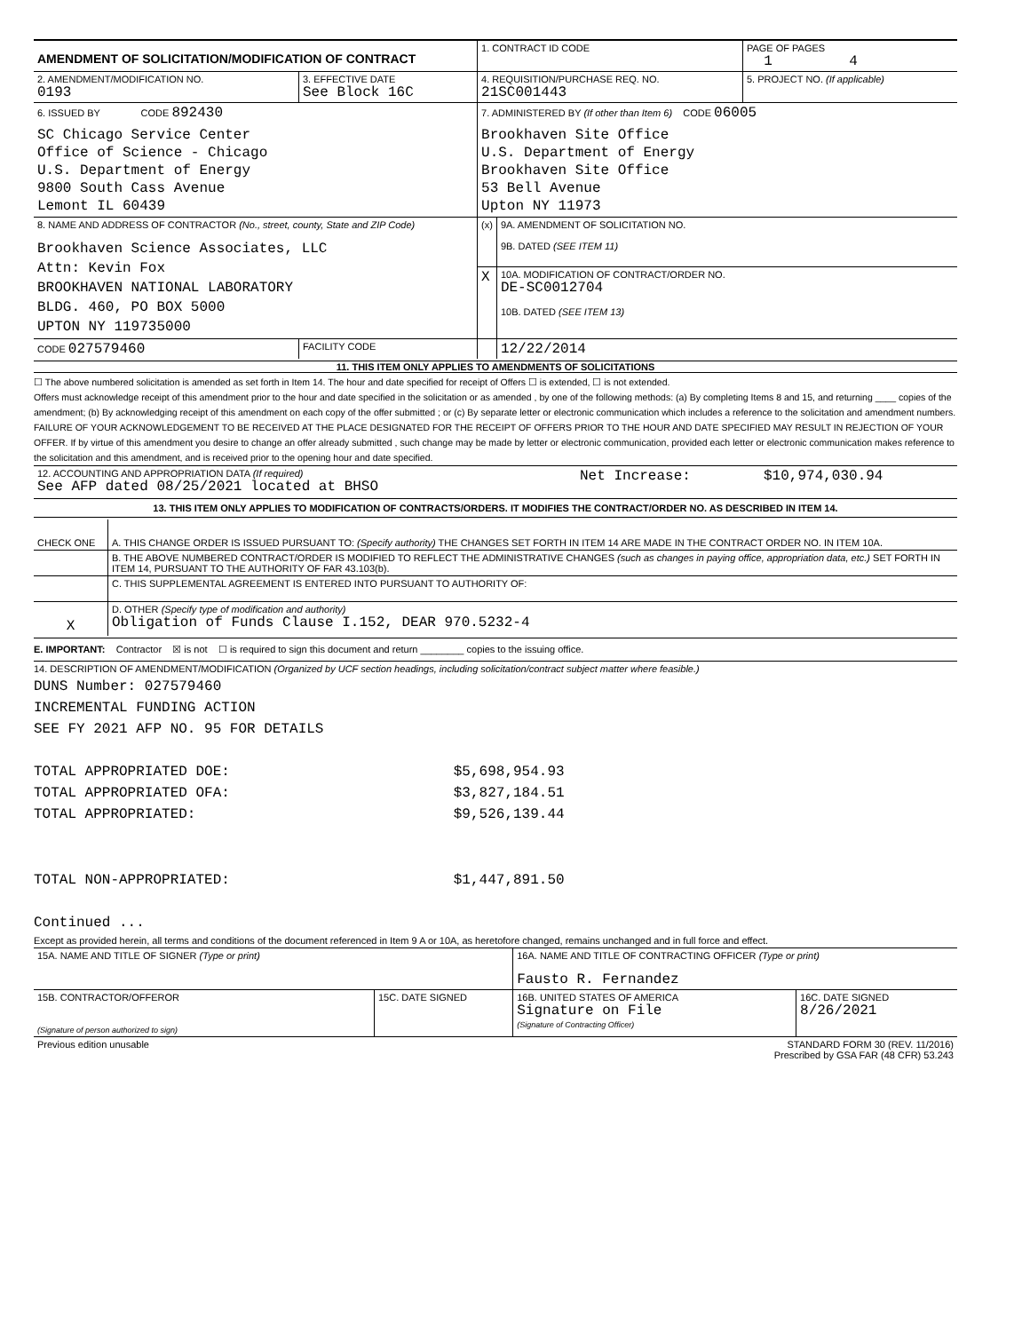| AMENDMENT OF SOLICITATION/MODIFICATION OF CONTRACT | | 1. CONTRACT ID CODE | | PAGE OF PAGES 1 4 |
| 2. AMENDMENT/MODIFICATION NO. 0193 | 3. EFFECTIVE DATE See Block 16C | 4. REQUISITION/PURCHASE REQ. NO. 21SC001443 | | 5. PROJECT NO. (If applicable) |
| 6. ISSUED BY CODE 892430 SC Chicago Service Center Office of Science - Chicago U.S. Department of Energy 9800 South Cass Avenue Lemont IL 60439 | | 7. ADMINISTERED BY (If other than Item 6) CODE 06005 Brookhaven Site Office U.S. Department of Energy Brookhaven Site Office 53 Bell Avenue Upton NY 11973 | | |
| 8. NAME AND ADDRESS OF CONTRACTOR (No., street, county, State and ZIP Code) Brookhaven Science Associates, LLC Attn: Kevin Fox BROOKHAVEN NATIONAL LABORATORY BLDG. 460, PO BOX 5000 UPTON NY 119735000 | | (x) | 9A. AMENDMENT OF SOLICITATION NO. 9B. DATED (SEE ITEM 11) | |
| | | X | 10A. MODIFICATION OF CONTRACT/ORDER NO. DE-SC0012704 10B. DATED (SEE ITEM 13) | |
| CODE 027579460 | FACILITY CODE | | 12/22/2014 | |
11. THIS ITEM ONLY APPLIES TO AMENDMENTS OF SOLICITATIONS
☐ The above numbered solicitation is amended as set forth in Item 14. The hour and date specified for receipt of Offers ☐ is extended, ☐ is not extended.
Offers must acknowledge receipt of this amendment prior to the hour and date specified in the solicitation or as amended , by one of the following methods: (a) By completing Items 8 and 15, and returning ____ copies of the amendment; (b) By acknowledging receipt of this amendment on each copy of the offer submitted ; or (c) By separate letter or electronic communication which includes a reference to the solicitation and amendment numbers. FAILURE OF YOUR ACKNOWLEDGEMENT TO BE RECEIVED AT THE PLACE DESIGNATED FOR THE RECEIPT OF OFFERS PRIOR TO THE HOUR AND DATE SPECIFIED MAY RESULT IN REJECTION OF YOUR OFFER. If by virtue of this amendment you desire to change an offer already submitted , such change may be made by letter or electronic communication, provided each letter or electronic communication makes reference to the solicitation and this amendment, and is received prior to the opening hour and date specified.
| 12. ACCOUNTING AND APPROPRIATION DATA (If required) See AFP dated 08/25/2021 located at BHSO | Net Increase: | $10,974,030.94 |
13. THIS ITEM ONLY APPLIES TO MODIFICATION OF CONTRACTS/ORDERS. IT MODIFIES THE CONTRACT/ORDER NO. AS DESCRIBED IN ITEM 14.
| CHECK ONE | A. THIS CHANGE ORDER IS ISSUED PURSUANT TO: (Specify authority) THE CHANGES SET FORTH IN ITEM 14 ARE MADE IN THE CONTRACT ORDER NO. IN ITEM 10A. |
| | B. THE ABOVE NUMBERED CONTRACT/ORDER IS MODIFIED TO REFLECT THE ADMINISTRATIVE CHANGES (such as changes in paying office, appropriation data, etc.) SET FORTH IN ITEM 14, PURSUANT TO THE AUTHORITY OF FAR 43.103(b). |
| | C. THIS SUPPLEMENTAL AGREEMENT IS ENTERED INTO PURSUANT TO AUTHORITY OF: |
| X | D. OTHER (Specify type of modification and authority) Obligation of Funds Clause I.152, DEAR 970.5232-4 |
E. IMPORTANT: Contractor ☒ is not ☐ is required to sign this document and return ________ copies to the issuing office.
14. DESCRIPTION OF AMENDMENT/MODIFICATION (Organized by UCF section headings, including solicitation/contract subject matter where feasible.)
DUNS Number: 027579460
INCREMENTAL FUNDING ACTION
SEE FY 2021 AFP NO. 95 FOR DETAILS
| TOTAL APPROPRIATED DOE: | $5,698,954.93 |
| TOTAL APPROPRIATED OFA: | $3,827,184.51 |
| TOTAL APPROPRIATED: | $9,526,139.44 |
| TOTAL NON-APPROPRIATED: | $1,447,891.50 |
Continued ...
Except as provided herein, all terms and conditions of the document referenced in Item 9 A or 10A, as heretofore changed, remains unchanged and in full force and effect.
| 15A. NAME AND TITLE OF SIGNER (Type or print) | | 16A. NAME AND TITLE OF CONTRACTING OFFICER (Type or print) Fausto R. Fernandez | |
| 15B. CONTRACTOR/OFFEROR (Signature of person authorized to sign) | 15C. DATE SIGNED | 16B. UNITED STATES OF AMERICA Signature on File (Signature of Contracting Officer) | 16C. DATE SIGNED 8/26/2021 |
| Previous edition unusable | STANDARD FORM 30 (REV. 11/2016) Prescribed by GSA FAR (48 CFR) 53.243 |